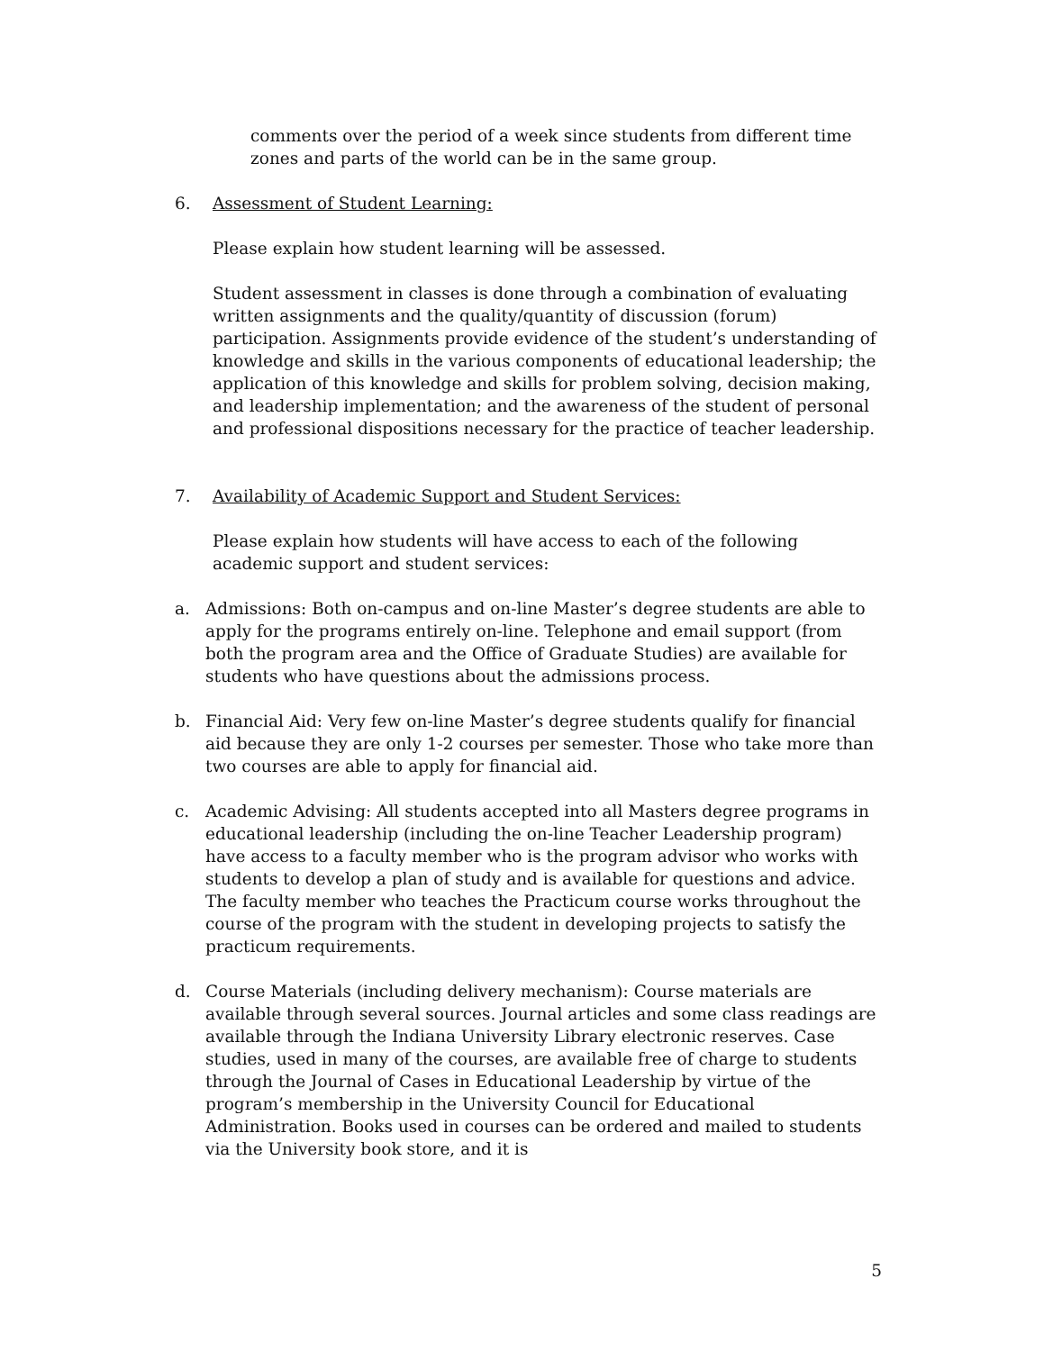comments over the period of a week since students from different time zones and parts of the world can be in the same group.
6. Assessment of Student Learning:
Please explain how student learning will be assessed.
Student assessment in classes is done through a combination of evaluating written assignments and the quality/quantity of discussion (forum) participation. Assignments provide evidence of the student’s understanding of knowledge and skills in the various components of educational leadership; the application of this knowledge and skills for problem solving, decision making, and leadership implementation; and the awareness of the student of personal and professional dispositions necessary for the practice of teacher leadership.
7. Availability of Academic Support and Student Services:
Please explain how students will have access to each of the following academic support and student services:
a. Admissions: Both on-campus and on-line Master’s degree students are able to apply for the programs entirely on-line. Telephone and email support (from both the program area and the Office of Graduate Studies) are available for students who have questions about the admissions process.
b. Financial Aid: Very few on-line Master’s degree students qualify for financial aid because they are only 1-2 courses per semester. Those who take more than two courses are able to apply for financial aid.
c. Academic Advising: All students accepted into all Masters degree programs in educational leadership (including the on-line Teacher Leadership program) have access to a faculty member who is the program advisor who works with students to develop a plan of study and is available for questions and advice. The faculty member who teaches the Practicum course works throughout the course of the program with the student in developing projects to satisfy the practicum requirements.
d. Course Materials (including delivery mechanism): Course materials are available through several sources. Journal articles and some class readings are available through the Indiana University Library electronic reserves. Case studies, used in many of the courses, are available free of charge to students through the Journal of Cases in Educational Leadership by virtue of the program’s membership in the University Council for Educational Administration. Books used in courses can be ordered and mailed to students via the University book store, and it is
5